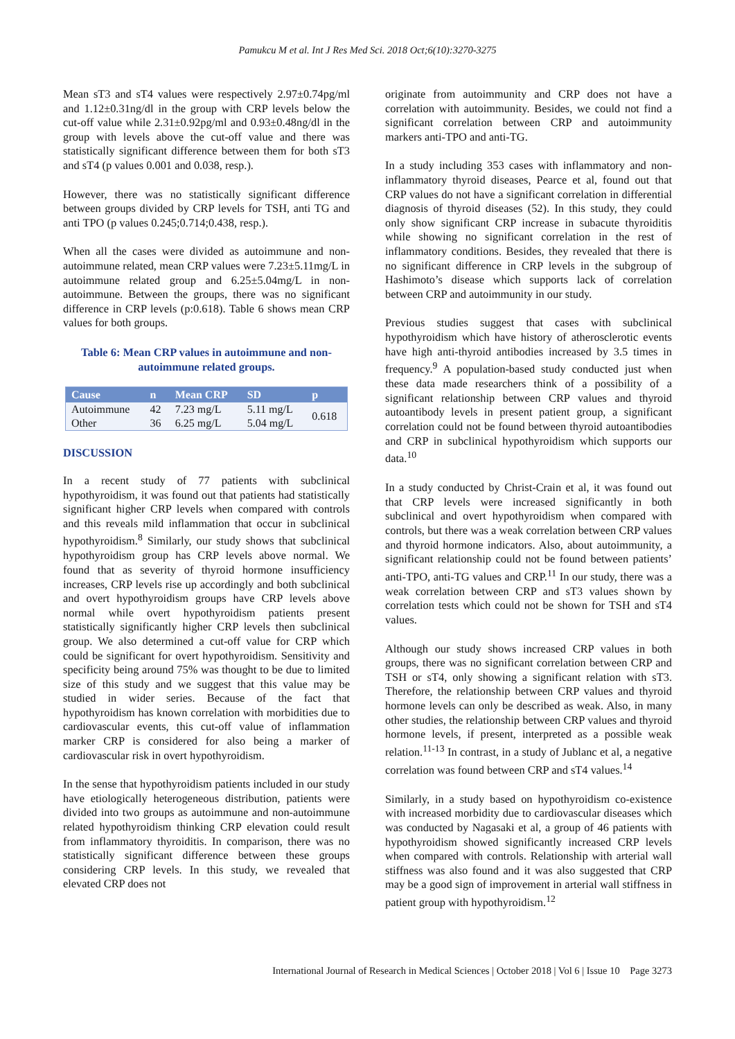Pamukcu M et al. Int J Res Med Sci. 2018 Oct;6(10):3270-3275
Mean sT3 and sT4 values were respectively 2.97±0.74pg/ml and 1.12±0.31ng/dl in the group with CRP levels below the cut-off value while 2.31±0.92pg/ml and 0.93±0.48ng/dl in the group with levels above the cut-off value and there was statistically significant difference between them for both sT3 and sT4 (p values 0.001 and 0.038, resp.).
However, there was no statistically significant difference between groups divided by CRP levels for TSH, anti TG and anti TPO (p values 0.245;0.714;0.438, resp.).
When all the cases were divided as autoimmune and non-autoimmune related, mean CRP values were 7.23±5.11mg/L in autoimmune related group and 6.25±5.04mg/L in non-autoimmune. Between the groups, there was no significant difference in CRP levels (p:0.618). Table 6 shows mean CRP values for both groups.
Table 6: Mean CRP values in autoimmune and non-autoimmune related groups.
| Cause | n | Mean CRP | SD | p |
| --- | --- | --- | --- | --- |
| Autoimmune | 42 | 7.23 mg/L | 5.11 mg/L | 0.618 |
| Other | 36 | 6.25 mg/L | 5.04 mg/L | |
DISCUSSION
In a recent study of 77 patients with subclinical hypothyroidism, it was found out that patients had statistically significant higher CRP levels when compared with controls and this reveals mild inflammation that occur in subclinical hypothyroidism.<sup>8</sup> Similarly, our study shows that subclinical hypothyroidism group has CRP levels above normal. We found that as severity of thyroid hormone insufficiency increases, CRP levels rise up accordingly and both subclinical and overt hypothyroidism groups have CRP levels above normal while overt hypothyroidism patients present statistically significantly higher CRP levels then subclinical group. We also determined a cut-off value for CRP which could be significant for overt hypothyroidism. Sensitivity and specificity being around 75% was thought to be due to limited size of this study and we suggest that this value may be studied in wider series. Because of the fact that hypothyroidism has known correlation with morbidities due to cardiovascular events, this cut-off value of inflammation marker CRP is considered for also being a marker of cardiovascular risk in overt hypothyroidism.
In the sense that hypothyroidism patients included in our study have etiologically heterogeneous distribution, patients were divided into two groups as autoimmune and non-autoimmune related hypothyroidism thinking CRP elevation could result from inflammatory thyroiditis. In comparison, there was no statistically significant difference between these groups considering CRP levels. In this study, we revealed that elevated CRP does not
originate from autoimmunity and CRP does not have a correlation with autoimmunity. Besides, we could not find a significant correlation between CRP and autoimmunity markers anti-TPO and anti-TG.
In a study including 353 cases with inflammatory and non-inflammatory thyroid diseases, Pearce et al, found out that CRP values do not have a significant correlation in differential diagnosis of thyroid diseases (52). In this study, they could only show significant CRP increase in subacute thyroiditis while showing no significant correlation in the rest of inflammatory conditions. Besides, they revealed that there is no significant difference in CRP levels in the subgroup of Hashimoto’s disease which supports lack of correlation between CRP and autoimmunity in our study.
Previous studies suggest that cases with subclinical hypothyroidism which have history of atherosclerotic events have high anti-thyroid antibodies increased by 3.5 times in frequency.<sup>9</sup> A population-based study conducted just when these data made researchers think of a possibility of a significant relationship between CRP values and thyroid autoantibody levels in present patient group, a significant correlation could not be found between thyroid autoantibodies and CRP in subclinical hypothyroidism which supports our data.<sup>10</sup>
In a study conducted by Christ-Crain et al, it was found out that CRP levels were increased significantly in both subclinical and overt hypothyroidism when compared with controls, but there was a weak correlation between CRP values and thyroid hormone indicators. Also, about autoimmunity, a significant relationship could not be found between patients’ anti-TPO, anti-TG values and CRP.<sup>11</sup> In our study, there was a weak correlation between CRP and sT3 values shown by correlation tests which could not be shown for TSH and sT4 values.
Although our study shows increased CRP values in both groups, there was no significant correlation between CRP and TSH or sT4, only showing a significant relation with sT3. Therefore, the relationship between CRP values and thyroid hormone levels can only be described as weak. Also, in many other studies, the relationship between CRP values and thyroid hormone levels, if present, interpreted as a possible weak relation.<sup>11-13</sup> In contrast, in a study of Jublanc et al, a negative correlation was found between CRP and sT4 values.<sup>14</sup>
Similarly, in a study based on hypothyroidism co-existence with increased morbidity due to cardiovascular diseases which was conducted by Nagasaki et al, a group of 46 patients with hypothyroidism showed significantly increased CRP levels when compared with controls. Relationship with arterial wall stiffness was also found and it was also suggested that CRP may be a good sign of improvement in arterial wall stiffness in patient group with hypothyroidism.<sup>12</sup>
International Journal of Research in Medical Sciences | October 2018 | Vol 6 | Issue 10 Page 3273